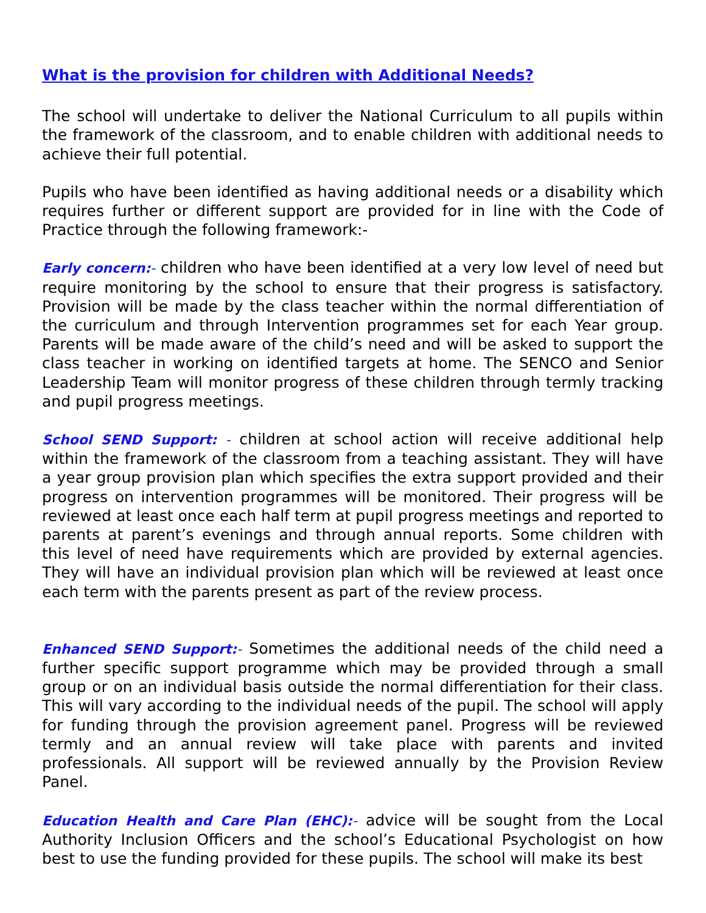What is the provision for children with Additional Needs?
The school will undertake to deliver the National Curriculum to all pupils within the framework of the classroom, and to enable children with additional needs to achieve their full potential.
Pupils who have been identified as having additional needs or a disability which requires further or different support are provided for in line with the Code of Practice through the following framework:-
Early concern:- children who have been identified at a very low level of need but require monitoring by the school to ensure that their progress is satisfactory. Provision will be made by the class teacher within the normal differentiation of the curriculum and through Intervention programmes set for each Year group. Parents will be made aware of the child’s need and will be asked to support the class teacher in working on identified targets at home. The SENCO and Senior Leadership Team will monitor progress of these children through termly tracking and pupil progress meetings.
School SEND Support: - children at school action will receive additional help within the framework of the classroom from a teaching assistant. They will have a year group provision plan which specifies the extra support provided and their progress on intervention programmes will be monitored. Their progress will be reviewed at least once each half term at pupil progress meetings and reported to parents at parent’s evenings and through annual reports. Some children with this level of need have requirements which are provided by external agencies. They will have an individual provision plan which will be reviewed at least once each term with the parents present as part of the review process.
Enhanced SEND Support:- Sometimes the additional needs of the child need a further specific support programme which may be provided through a small group or on an individual basis outside the normal differentiation for their class. This will vary according to the individual needs of the pupil. The school will apply for funding through the provision agreement panel. Progress will be reviewed termly and an annual review will take place with parents and invited professionals. All support will be reviewed annually by the Provision Review Panel.
Education Health and Care Plan (EHC):- advice will be sought from the Local Authority Inclusion Officers and the school’s Educational Psychologist on how best to use the funding provided for these pupils. The school will make its best